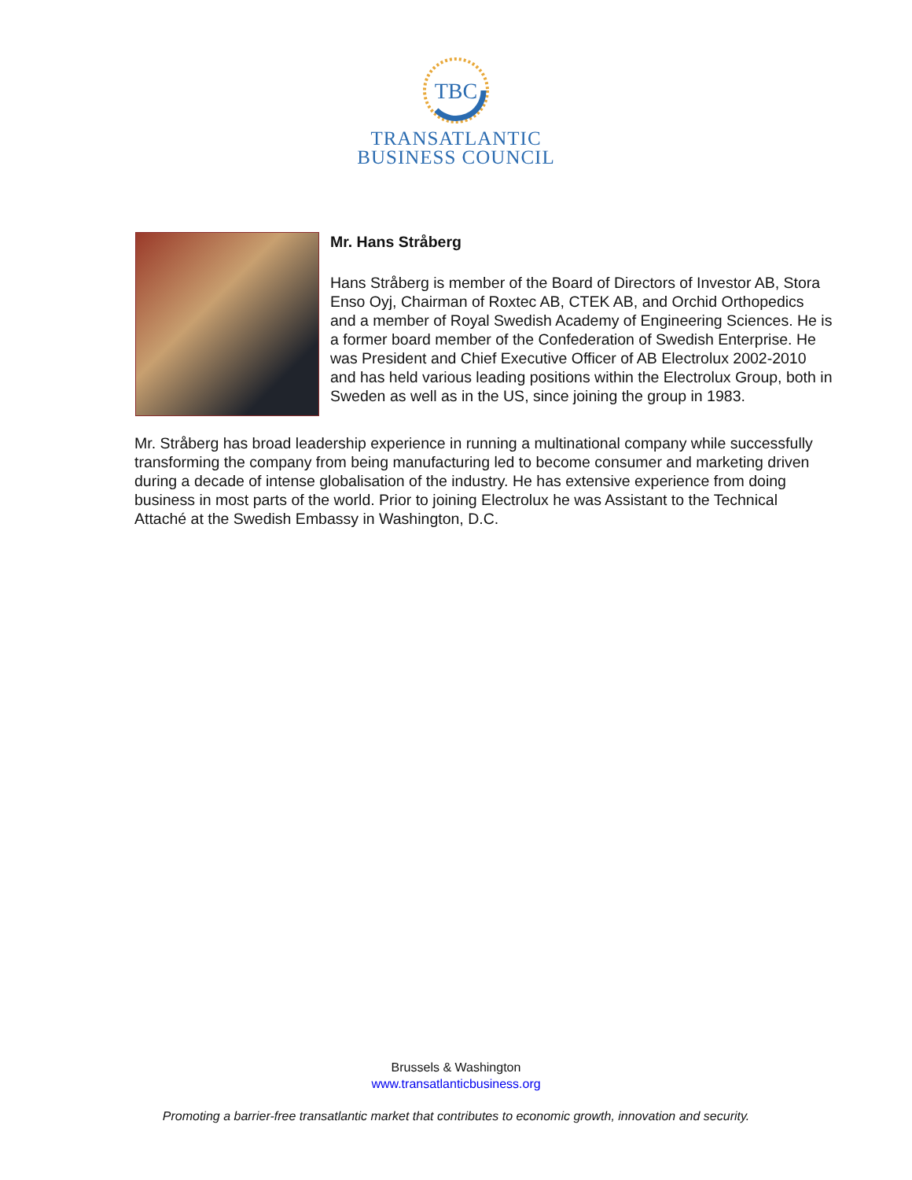TBC
TRANSATLANTIC
BUSINESS COUNCIL
Mr. Hans Stråberg
Hans Stråberg is member of the Board of Directors of Investor AB, Stora Enso Oyj, Chairman of Roxtec AB, CTEK AB, and Orchid Orthopedics and a member of Royal Swedish Academy of Engineering Sciences. He is a former board member of the Confederation of Swedish Enterprise. He was President and Chief Executive Officer of AB Electrolux 2002-2010 and has held various leading positions within the Electrolux Group, both in Sweden as well as in the US, since joining the group in 1983.
Mr. Stråberg has broad leadership experience in running a multinational company while successfully transforming the company from being manufacturing led to become consumer and marketing driven during a decade of intense globalisation of the industry. He has extensive experience from doing business in most parts of the world. Prior to joining Electrolux he was Assistant to the Technical Attaché at the Swedish Embassy in Washington, D.C.
Brussels & Washington
www.transatlanticbusiness.org
Promoting a barrier-free transatlantic market that contributes to economic growth, innovation and security.